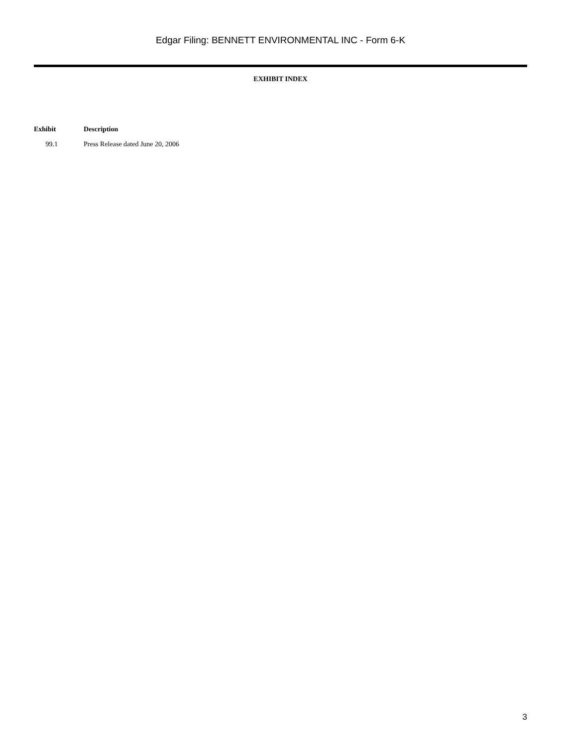Edgar Filing: BENNETT ENVIRONMENTAL INC - Form 6-K
EXHIBIT INDEX
| Exhibit | Description |
| --- | --- |
| 99.1 | Press Release dated June 20, 2006 |
3